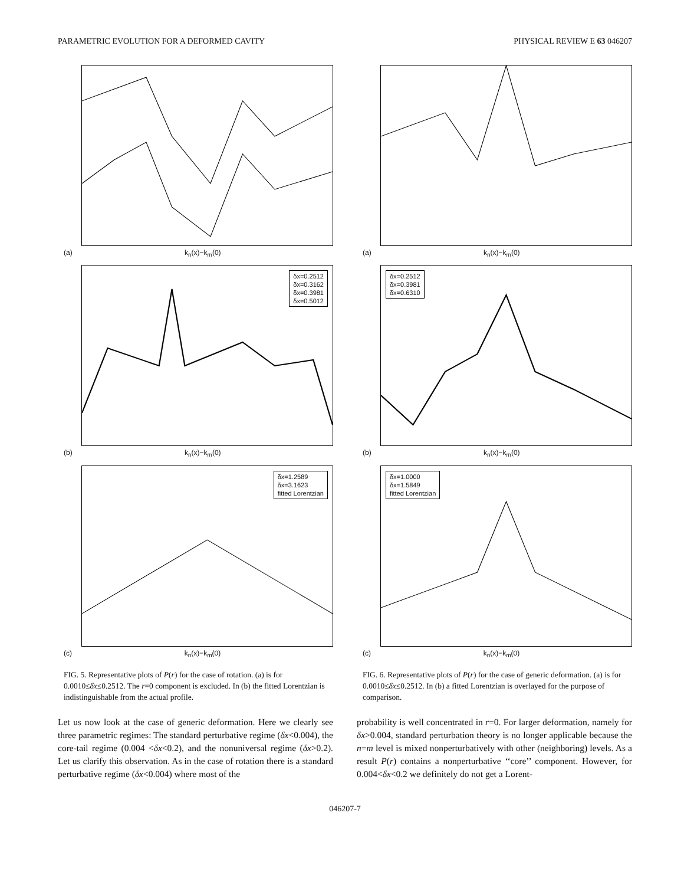PARAMETRIC EVOLUTION FOR A DEFORMED CAVITY PHYSICAL REVIEW E 63 046207
(a) k<sub>n</sub>(x)−k<sub>m</sub>(0)
δx=0.2512
δx=0.3162
δx=0.3981
δx=0.5012
(b) k<sub>n</sub>(x)−k<sub>m</sub>(0)
δx=1.2589
δx=3.1623
fitted Lorentzian
(c) k<sub>n</sub>(x)−k<sub>m</sub>(0)
FIG. 5. Representative plots of P(r) for the case of rotation. (a) is for 0.0010≤δx≤0.2512. The r=0 component is excluded. In (b) the fitted Lorentzian is indistinguishable from the actual profile.
Let us now look at the case of generic deformation. Here we clearly see three parametric regimes: The standard perturbative regime (δx<0.004), the core-tail regime (0.004 <δx<0.2), and the nonuniversal regime (δx>0.2). Let us clarify this observation. As in the case of rotation there is a standard perturbative regime (δx<0.004) where most of the
(a) k<sub>n</sub>(x)−k<sub>m</sub>(0)
δx=0.2512
δx=0.3981
δx=0.6310
(b) k<sub>n</sub>(x)−k<sub>m</sub>(0)
δx=1.0000
δx=1.5849
fitted Lorentzian
(c) k<sub>n</sub>(x)−k<sub>m</sub>(0)
FIG. 6. Representative plots of P(r) for the case of generic deformation. (a) is for 0.0010≤δx≤0.2512. In (b) a fitted Lorentzian is overlayed for the purpose of comparison.
probability is well concentrated in r=0. For larger deformation, namely for δx>0.004, standard perturbation theory is no longer applicable because the n=m level is mixed nonperturbatively with other (neighboring) levels. As a result P(r) contains a nonperturbative ‘‘core’’ component. However, for 0.004<δx<0.2 we definitely do not get a Lorent-
046207-7